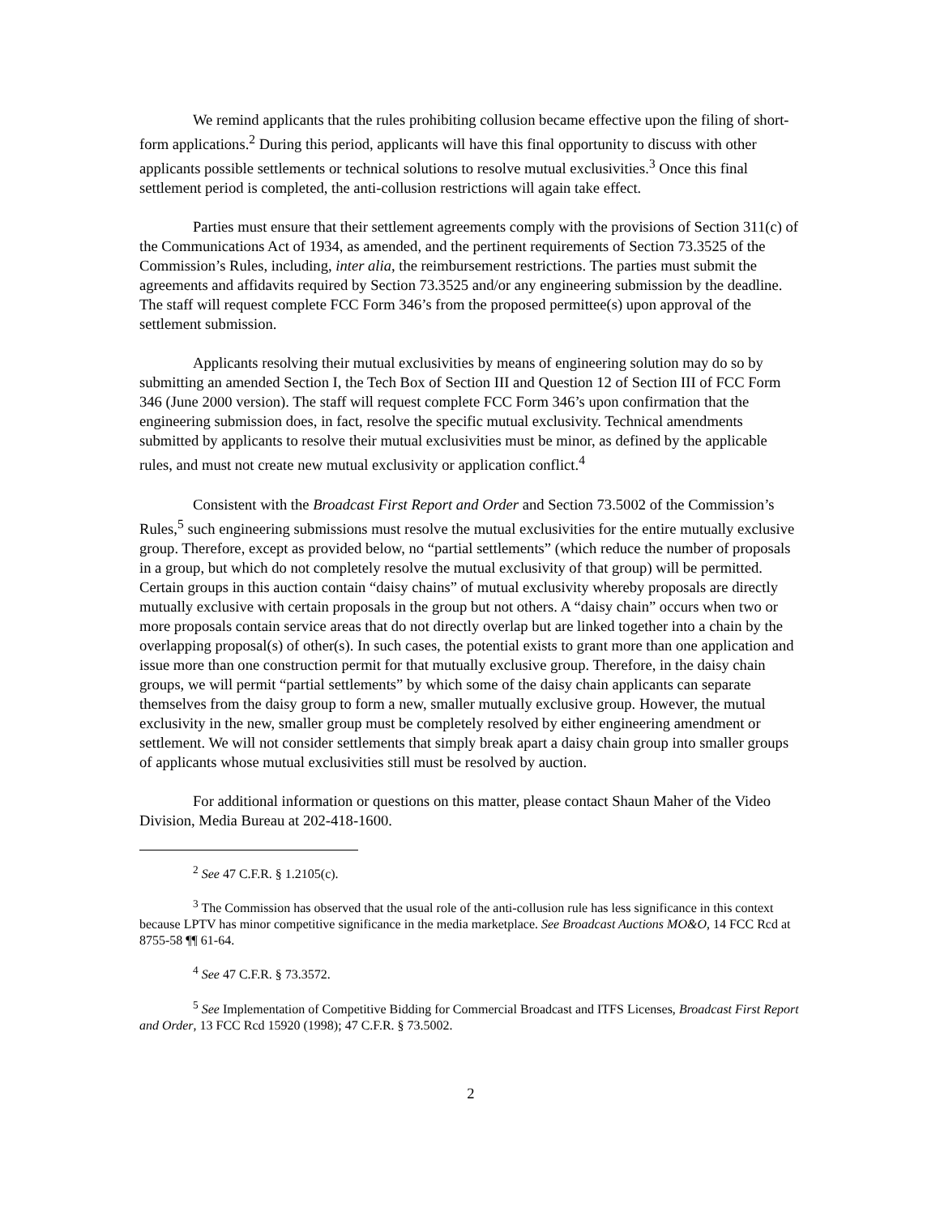We remind applicants that the rules prohibiting collusion became effective upon the filing of short-form applications.<sup>2</sup> During this period, applicants will have this final opportunity to discuss with other applicants possible settlements or technical solutions to resolve mutual exclusivities.<sup>3</sup> Once this final settlement period is completed, the anti-collusion restrictions will again take effect.
Parties must ensure that their settlement agreements comply with the provisions of Section 311(c) of the Communications Act of 1934, as amended, and the pertinent requirements of Section 73.3525 of the Commission’s Rules, including, inter alia, the reimbursement restrictions. The parties must submit the agreements and affidavits required by Section 73.3525 and/or any engineering submission by the deadline. The staff will request complete FCC Form 346’s from the proposed permittee(s) upon approval of the settlement submission.
Applicants resolving their mutual exclusivities by means of engineering solution may do so by submitting an amended Section I, the Tech Box of Section III and Question 12 of Section III of FCC Form 346 (June 2000 version). The staff will request complete FCC Form 346’s upon confirmation that the engineering submission does, in fact, resolve the specific mutual exclusivity. Technical amendments submitted by applicants to resolve their mutual exclusivities must be minor, as defined by the applicable rules, and must not create new mutual exclusivity or application conflict.<sup>4</sup>
Consistent with the Broadcast First Report and Order and Section 73.5002 of the Commission’s Rules,<sup>5</sup> such engineering submissions must resolve the mutual exclusivities for the entire mutually exclusive group. Therefore, except as provided below, no “partial settlements” (which reduce the number of proposals in a group, but which do not completely resolve the mutual exclusivity of that group) will be permitted. Certain groups in this auction contain “daisy chains” of mutual exclusivity whereby proposals are directly mutually exclusive with certain proposals in the group but not others. A “daisy chain” occurs when two or more proposals contain service areas that do not directly overlap but are linked together into a chain by the overlapping proposal(s) of other(s). In such cases, the potential exists to grant more than one application and issue more than one construction permit for that mutually exclusive group. Therefore, in the daisy chain groups, we will permit “partial settlements” by which some of the daisy chain applicants can separate themselves from the daisy group to form a new, smaller mutually exclusive group. However, the mutual exclusivity in the new, smaller group must be completely resolved by either engineering amendment or settlement. We will not consider settlements that simply break apart a daisy chain group into smaller groups of applicants whose mutual exclusivities still must be resolved by auction.
For additional information or questions on this matter, please contact Shaun Maher of the Video Division, Media Bureau at 202-418-1600.
<sup>2</sup> See 47 C.F.R. § 1.2105(c).
<sup>3</sup> The Commission has observed that the usual role of the anti-collusion rule has less significance in this context because LPTV has minor competitive significance in the media marketplace. See Broadcast Auctions MO&O, 14 FCC Rcd at 8755-58 ¶¶ 61-64.
<sup>4</sup> See 47 C.F.R. § 73.3572.
<sup>5</sup> See Implementation of Competitive Bidding for Commercial Broadcast and ITFS Licenses, Broadcast First Report and Order, 13 FCC Rcd 15920 (1998); 47 C.F.R. § 73.5002.
2